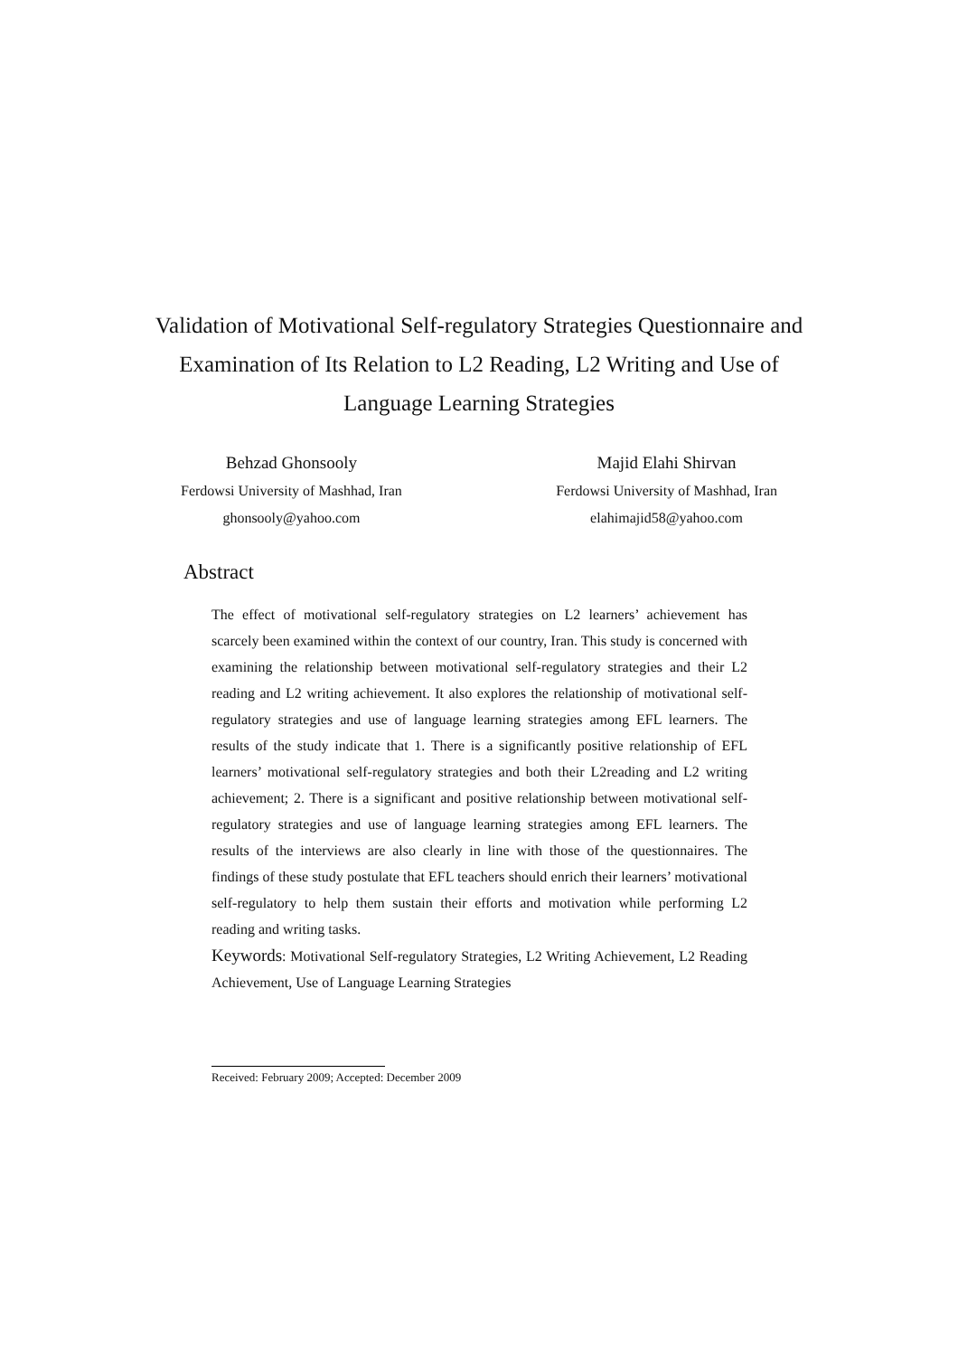Validation of Motivational Self-regulatory Strategies Questionnaire and Examination of Its Relation to L2 Reading, L2 Writing and Use of Language Learning Strategies
Behzad Ghonsooly
Ferdowsi University of Mashhad, Iran
ghonsooly@yahoo.com
Majid Elahi Shirvan
Ferdowsi University of Mashhad, Iran
elahimajid58@yahoo.com
Abstract
The effect of motivational self-regulatory strategies on L2 learners’ achievement has scarcely been examined within the context of our country, Iran. This study is concerned with examining the relationship between motivational self-regulatory strategies and their L2 reading and L2 writing achievement. It also explores the relationship of motivational self-regulatory strategies and use of language learning strategies among EFL learners. The results of the study indicate that 1. There is a significantly positive relationship of EFL learners’ motivational self-regulatory strategies and both their L2reading and L2 writing achievement; 2. There is a significant and positive relationship between motivational self-regulatory strategies and use of language learning strategies among EFL learners. The results of the interviews are also clearly in line with those of the questionnaires. The findings of these study postulate that EFL teachers should enrich their learners’ motivational self-regulatory to help them sustain their efforts and motivation while performing L2 reading and writing tasks.
Keywords: Motivational Self-regulatory Strategies, L2 Writing Achievement, L2 Reading Achievement, Use of Language Learning Strategies
Received: February 2009; Accepted: December 2009